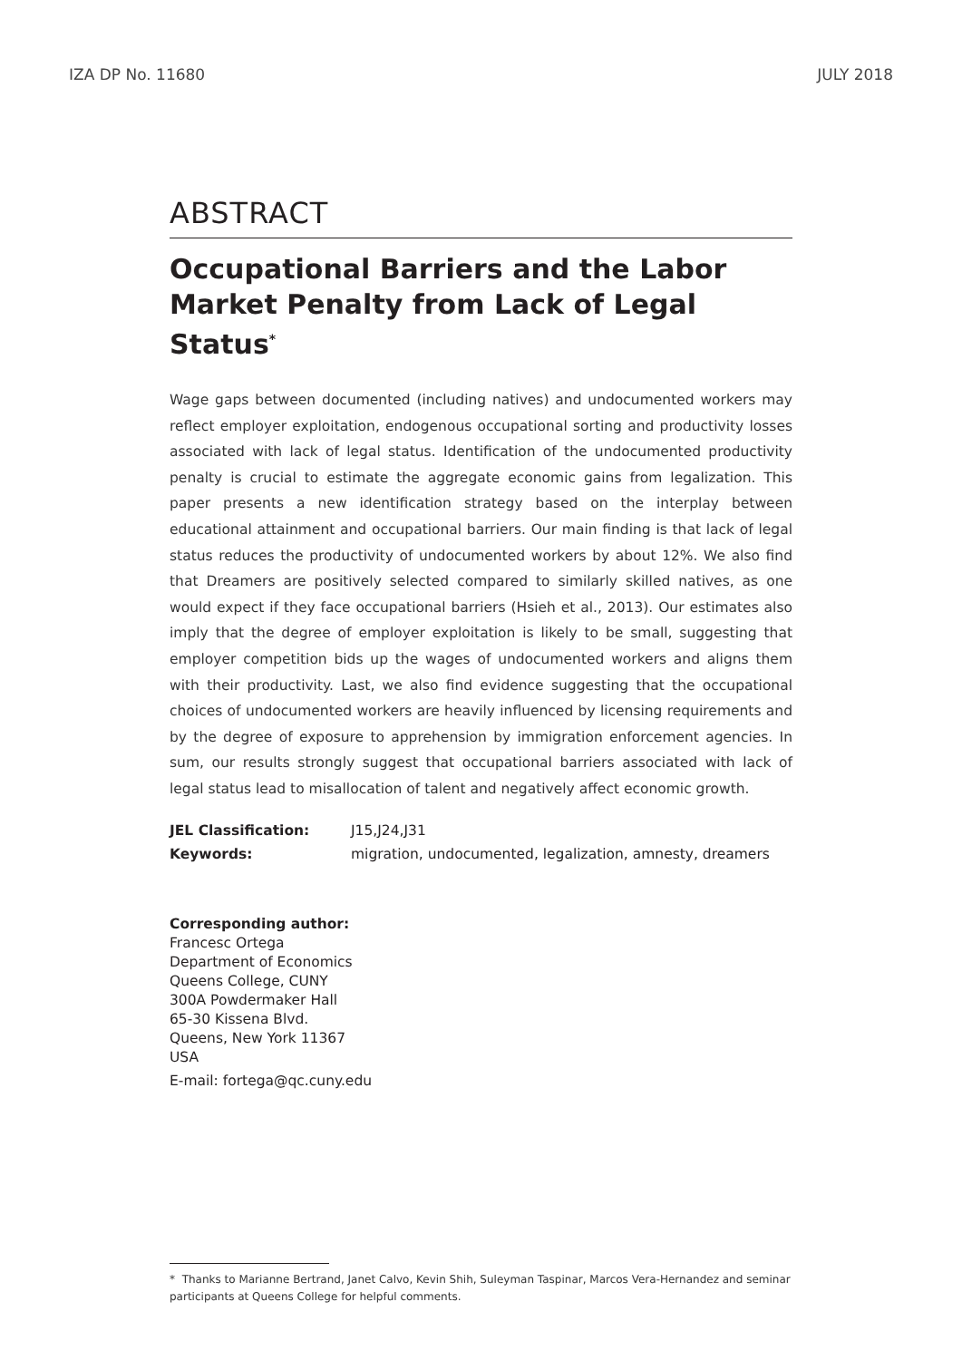IZA DP No. 11680 JULY 2018
ABSTRACT
Occupational Barriers and the Labor Market Penalty from Lack of Legal Status<sup>*</sup>
Wage gaps between documented (including natives) and undocumented workers may reflect employer exploitation, endogenous occupational sorting and productivity losses associated with lack of legal status. Identification of the undocumented productivity penalty is crucial to estimate the aggregate economic gains from legalization. This paper presents a new identification strategy based on the interplay between educational attainment and occupational barriers. Our main finding is that lack of legal status reduces the productivity of undocumented workers by about 12%. We also find that Dreamers are positively selected compared to similarly skilled natives, as one would expect if they face occupational barriers (Hsieh et al., 2013). Our estimates also imply that the degree of employer exploitation is likely to be small, suggesting that employer competition bids up the wages of undocumented workers and aligns them with their productivity. Last, we also find evidence suggesting that the occupational choices of undocumented workers are heavily influenced by licensing requirements and by the degree of exposure to apprehension by immigration enforcement agencies. In sum, our results strongly suggest that occupational barriers associated with lack of legal status lead to misallocation of talent and negatively affect economic growth.
JEL Classification: J15,J24,J31
Keywords: migration, undocumented, legalization, amnesty, dreamers
Corresponding author:
Francesc Ortega
Department of Economics
Queens College, CUNY
300A Powdermaker Hall
65-30 Kissena Blvd.
Queens, New York 11367
USA
E-mail: fortega@qc.cuny.edu
* Thanks to Marianne Bertrand, Janet Calvo, Kevin Shih, Suleyman Taspinar, Marcos Vera-Hernandez and seminar participants at Queens College for helpful comments.